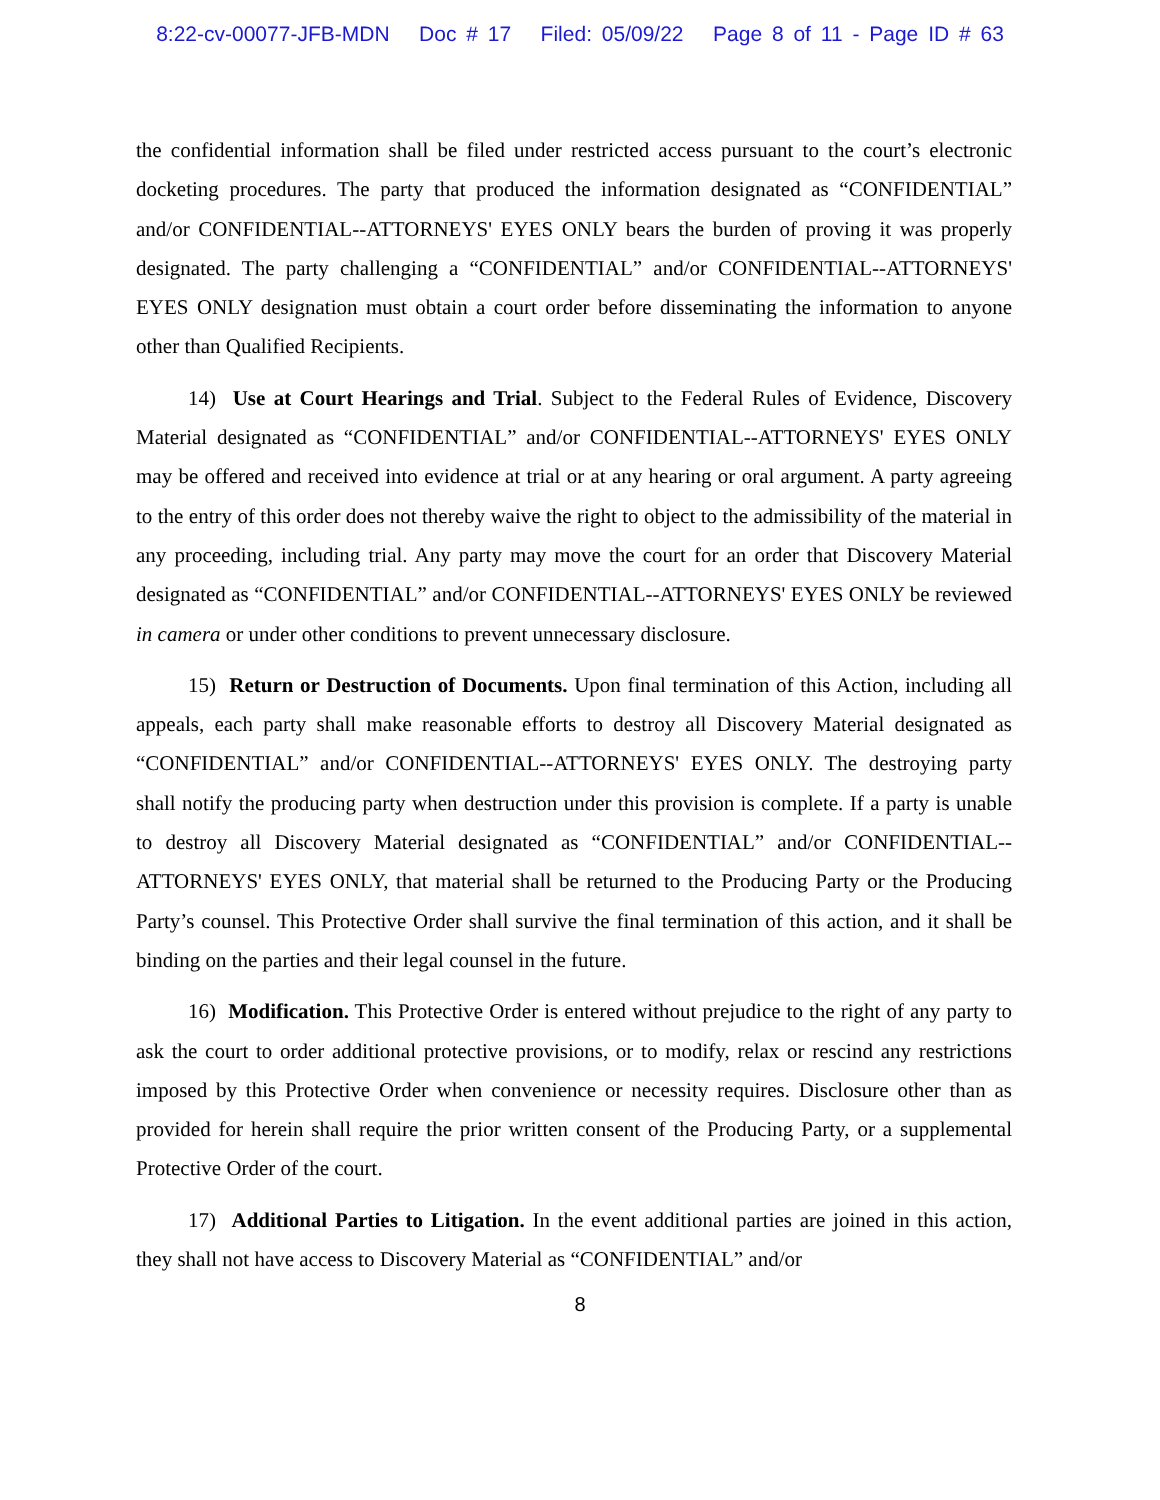8:22-cv-00077-JFB-MDN Doc # 17 Filed: 05/09/22 Page 8 of 11 - Page ID # 63
the confidential information shall be filed under restricted access pursuant to the court’s electronic docketing procedures. The party that produced the information designated as “CONFIDENTIAL” and/or CONFIDENTIAL--ATTORNEYS' EYES ONLY bears the burden of proving it was properly designated. The party challenging a “CONFIDENTIAL” and/or CONFIDENTIAL--ATTORNEYS' EYES ONLY designation must obtain a court order before disseminating the information to anyone other than Qualified Recipients.
14) Use at Court Hearings and Trial. Subject to the Federal Rules of Evidence, Discovery Material designated as “CONFIDENTIAL” and/or CONFIDENTIAL--ATTORNEYS' EYES ONLY may be offered and received into evidence at trial or at any hearing or oral argument. A party agreeing to the entry of this order does not thereby waive the right to object to the admissibility of the material in any proceeding, including trial. Any party may move the court for an order that Discovery Material designated as “CONFIDENTIAL” and/or CONFIDENTIAL--ATTORNEYS' EYES ONLY be reviewed in camera or under other conditions to prevent unnecessary disclosure.
15) Return or Destruction of Documents. Upon final termination of this Action, including all appeals, each party shall make reasonable efforts to destroy all Discovery Material designated as “CONFIDENTIAL” and/or CONFIDENTIAL--ATTORNEYS' EYES ONLY. The destroying party shall notify the producing party when destruction under this provision is complete. If a party is unable to destroy all Discovery Material designated as “CONFIDENTIAL” and/or CONFIDENTIAL--ATTORNEYS' EYES ONLY, that material shall be returned to the Producing Party or the Producing Party’s counsel. This Protective Order shall survive the final termination of this action, and it shall be binding on the parties and their legal counsel in the future.
16) Modification. This Protective Order is entered without prejudice to the right of any party to ask the court to order additional protective provisions, or to modify, relax or rescind any restrictions imposed by this Protective Order when convenience or necessity requires. Disclosure other than as provided for herein shall require the prior written consent of the Producing Party, or a supplemental Protective Order of the court.
17) Additional Parties to Litigation. In the event additional parties are joined in this action, they shall not have access to Discovery Material as “CONFIDENTIAL” and/or
8